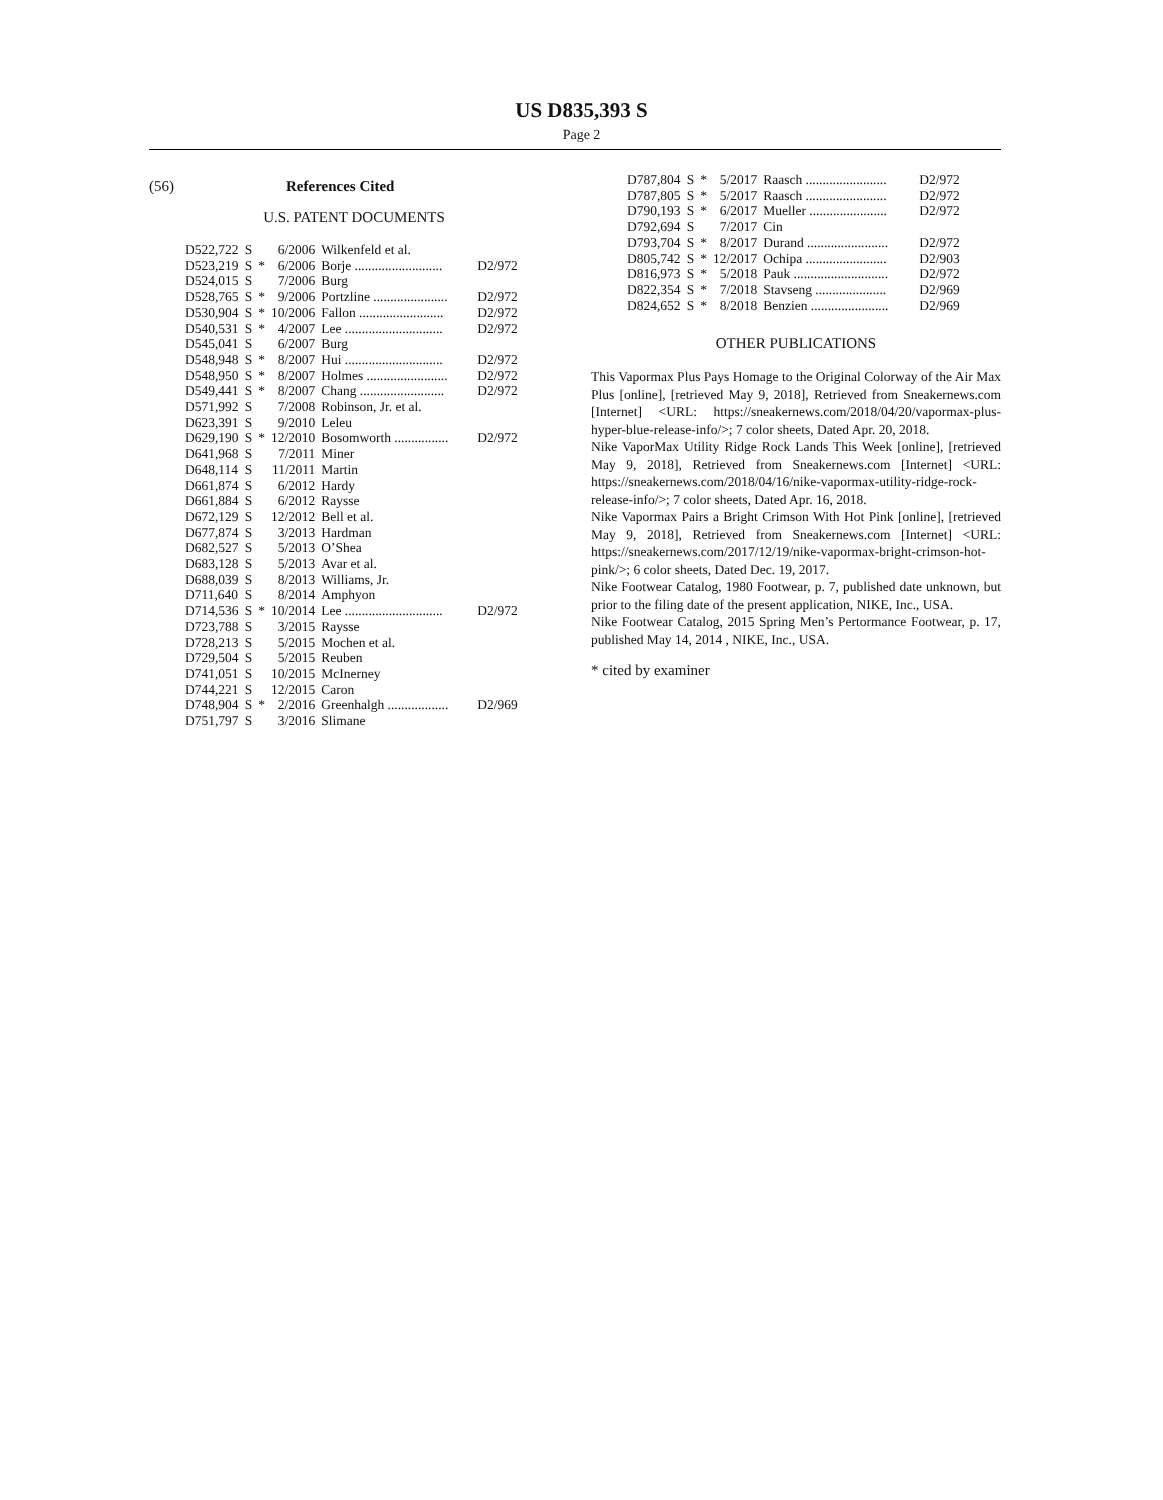US D835,393 S
Page 2
(56) References Cited
U.S. PATENT DOCUMENTS
| D522,722 | S | | 6/2006 | Wilkenfeld et al. | |
| D523,219 | S | * | 6/2006 | Borje .......................... | D2/972 |
| D524,015 | S | | 7/2006 | Burg | |
| D528,765 | S | * | 9/2006 | Portzline ...................... | D2/972 |
| D530,904 | S | * | 10/2006 | Fallon ......................... | D2/972 |
| D540,531 | S | * | 4/2007 | Lee ............................. | D2/972 |
| D545,041 | S | | 6/2007 | Burg | |
| D548,948 | S | * | 8/2007 | Hui ............................. | D2/972 |
| D548,950 | S | * | 8/2007 | Holmes ........................ | D2/972 |
| D549,441 | S | * | 8/2007 | Chang ......................... | D2/972 |
| D571,992 | S | | 7/2008 | Robinson, Jr. et al. | |
| D623,391 | S | | 9/2010 | Leleu | |
| D629,190 | S | * | 12/2010 | Bosomworth ................ | D2/972 |
| D641,968 | S | | 7/2011 | Miner | |
| D648,114 | S | | 11/2011 | Martin | |
| D661,874 | S | | 6/2012 | Hardy | |
| D661,884 | S | | 6/2012 | Raysse | |
| D672,129 | S | | 12/2012 | Bell et al. | |
| D677,874 | S | | 3/2013 | Hardman | |
| D682,527 | S | | 5/2013 | O’Shea | |
| D683,128 | S | | 5/2013 | Avar et al. | |
| D688,039 | S | | 8/2013 | Williams, Jr. | |
| D711,640 | S | | 8/2014 | Amphyon | |
| D714,536 | S | * | 10/2014 | Lee ............................. | D2/972 |
| D723,788 | S | | 3/2015 | Raysse | |
| D728,213 | S | | 5/2015 | Mochen et al. | |
| D729,504 | S | | 5/2015 | Reuben | |
| D741,051 | S | | 10/2015 | McInerney | |
| D744,221 | S | | 12/2015 | Caron | |
| D748,904 | S | * | 2/2016 | Greenhalgh .................. | D2/969 |
| D751,797 | S | | 3/2016 | Slimane | |
| D787,804 | S | * | 5/2017 | Raasch ........................ | D2/972 |
| D787,805 | S | * | 5/2017 | Raasch ........................ | D2/972 |
| D790,193 | S | * | 6/2017 | Mueller ....................... | D2/972 |
| D792,694 | S | | 7/2017 | Cin | |
| D793,704 | S | * | 8/2017 | Durand ........................ | D2/972 |
| D805,742 | S | * | 12/2017 | Ochipa ........................ | D2/903 |
| D816,973 | S | * | 5/2018 | Pauk ............................ | D2/972 |
| D822,354 | S | * | 7/2018 | Stavseng ..................... | D2/969 |
| D824,652 | S | * | 8/2018 | Benzien ....................... | D2/969 |
OTHER PUBLICATIONS
This Vapormax Plus Pays Homage to the Original Colorway of the Air Max Plus [online], [retrieved May 9, 2018], Retrieved from Sneakernews.com [Internet] <URL: https://sneakernews.com/2018/04/20/vapormax-plus-hyper-blue-release-info/>; 7 color sheets, Dated Apr. 20, 2018.
Nike VaporMax Utility Ridge Rock Lands This Week [online], [retrieved May 9, 2018], Retrieved from Sneakernews.com [Internet] <URL: https://sneakernews.com/2018/04/16/nike-vapormax-utility-ridge-rock-release-info/>; 7 color sheets, Dated Apr. 16, 2018.
Nike Vapormax Pairs a Bright Crimson With Hot Pink [online], [retrieved May 9, 2018], Retrieved from Sneakernews.com [Internet] <URL: https://sneakernews.com/2017/12/19/nike-vapormax-bright-crimson-hot-pink/>; 6 color sheets, Dated Dec. 19, 2017.
Nike Footwear Catalog, 1980 Footwear, p. 7, published date unknown, but prior to the filing date of the present application, NIKE, Inc., USA.
Nike Footwear Catalog, 2015 Spring Men’s Pertormance Footwear, p. 17, published May 14, 2014 , NIKE, Inc., USA.
* cited by examiner